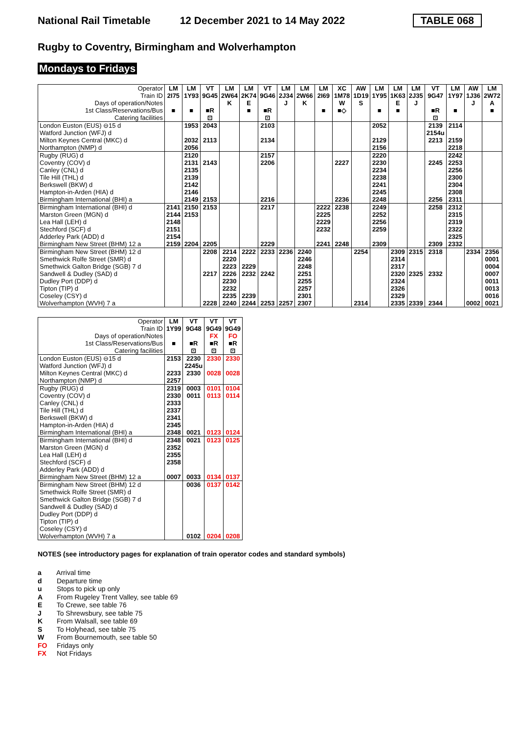National Rail Timetable 12 December 2021 to 14 May 2022 TABLE 068
Rugby to Coventry, Birmingham and Wolverhampton
Mondays to Fridays
| Operator | LM | LM | VT | LM | LM | VT | LM | LM | LM | XC | AW | LM | LM | LM | VT | LM | AW | LM |
| Train ID | 2I75 | 1Y93 | 9G45 | 2W64 | 2K74 | 9G46 | 2J34 | 2W66 | 2I69 | 1M78 | 1D19 | 1Y95 | 1K63 | 2J35 | 9G47 | 1Y97 | 1J36 | 2W72 |
| Days of operation/Notes | | | | K | E | | J | K | | W | S | | E | J | | | J | A |
| 1st Class/Reservations/Bus | ■ | ■ | ■R | | ■ | ■R | | | ■ | ■◇ | | ■ | ■ | | ■R | ■ | | ■ |
| Catering facilities | | | ⊡ | | | ⊡ | | | | | | | | | ⊡ | | | |
| London Euston (EUS) ⊖15 d | | 1953 | 2043 | | | 2103 | | | | | | 2052 | | | 2139 | 2114 | | |
| Watford Junction (WFJ) d | | | | | | | | | | | | | | | 2154u | | | |
| Milton Keynes Central (MKC) d | | 2032 | 2113 | | | 2134 | | | | | | 2129 | | | 2213 | 2159 | | |
| Northampton (NMP) d | | 2056 | | | | | | | | | | 2156 | | | | 2218 | | |
| Rugby (RUG) d | | 2120 | | | | 2157 | | | | | | 2220 | | | | 2242 | | |
| Coventry (COV) d | | 2131 | 2143 | | | 2206 | | | | 2227 | | 2230 | | | 2245 | 2253 | | |
| Canley (CNL) d | | 2135 | | | | | | | | | | 2234 | | | | 2256 | | |
| Tile Hill (THL) d | | 2139 | | | | | | | | | | 2238 | | | | 2300 | | |
| Berkswell (BKW) d | | 2142 | | | | | | | | | | 2241 | | | | 2304 | | |
| Hampton-in-Arden (HIA) d | | 2146 | | | | | | | | | | 2245 | | | | 2308 | | |
| Birmingham International (BHI) a | | 2149 | 2153 | | | 2216 | | | | 2236 | | 2248 | | | 2256 | 2311 | | |
| Birmingham International (BHI) d | 2141 | 2150 | 2153 | | | 2217 | | | 2222 | 2238 | | 2249 | | | 2258 | 2312 | | |
| Marston Green (MGN) d | 2144 | 2153 | | | | | | | 2225 | | | 2252 | | | | 2315 | | |
| Lea Hall (LEH) d | 2148 | | | | | | | | 2229 | | | 2256 | | | | 2319 | | |
| Stechford (SCF) d | 2151 | | | | | | | | 2232 | | | 2259 | | | | 2322 | | |
| Adderley Park (ADD) d | 2154 | | | | | | | | | | | | | | | 2325 | | |
| Birmingham New Street (BHM) 12 a | 2159 | 2204 | 2205 | | | 2229 | | | 2241 | 2248 | | 2309 | | | 2309 | 2332 | | |
| Birmingham New Street (BHM) 12 d | | | 2208 | 2214 | 2222 | 2233 | 2236 | 2240 | | | 2254 | | 2309 | 2315 | 2318 | | 2334 | 2356 |
| Smethwick Rolfe Street (SMR) d | | | | 2220 | | | | 2246 | | | | | 2314 | | | | | 0001 |
| Smethwick Galton Bridge (SGB) 7 d | | | | 2223 | 2229 | | | 2248 | | | | | 2317 | | | | | 0004 |
| Sandwell & Dudley (SAD) d | | | 2217 | 2226 | 2232 | 2242 | | 2251 | | | | | 2320 | 2325 | 2332 | | | 0007 |
| Dudley Port (DDP) d | | | | 2230 | | | | 2255 | | | | | 2324 | | | | | 0011 |
| Tipton (TIP) d | | | | 2232 | | | | 2257 | | | | | 2326 | | | | | 0013 |
| Coseley (CSY) d | | | | 2235 | 2239 | | | 2301 | | | | | 2329 | | | | | 0016 |
| Wolverhampton (WVH) 7 a | | | 2228 | 2240 | 2244 | 2253 | 2257 | 2307 | | | 2314 | | 2335 | 2339 | 2344 | | 0002 | 0021 |
| Operator | LM | VT | VT | VT |
| Train ID | 1Y99 | 9G48 | 9G49 | 9G49 |
| Days of operation/Notes | | | FX | FO |
| 1st Class/Reservations/Bus | ■ | ■R | ■R | ■R |
| Catering facilities | | ⊡ | ⊡ | ⊡ |
| London Euston (EUS) ⊖15 d | 2153 | 2230 | 2330 | 2330 |
| Watford Junction (WFJ) d | | 2245u | | |
| Milton Keynes Central (MKC) d | 2233 | 2330 | 0028 | 0028 |
| Northampton (NMP) d | 2257 | | | |
| Rugby (RUG) d | 2319 | 0003 | 0101 | 0104 |
| Coventry (COV) d | 2330 | 0011 | 0113 | 0114 |
| Canley (CNL) d | 2333 | | | |
| Tile Hill (THL) d | 2337 | | | |
| Berkswell (BKW) d | 2341 | | | |
| Hampton-in-Arden (HIA) d | 2345 | | | |
| Birmingham International (BHI) a | 2348 | 0021 | 0123 | 0124 |
| Birmingham International (BHI) d | 2348 | 0021 | 0123 | 0125 |
| Marston Green (MGN) d | 2352 | | | |
| Lea Hall (LEH) d | 2355 | | | |
| Stechford (SCF) d | 2358 | | | |
| Adderley Park (ADD) d | | | | |
| Birmingham New Street (BHM) 12 a | 0007 | 0033 | 0134 | 0137 |
| Birmingham New Street (BHM) 12 d | | 0036 | 0137 | 0142 |
| Smethwick Rolfe Street (SMR) d | | | | |
| Smethwick Galton Bridge (SGB) 7 d | | | | |
| Sandwell & Dudley (SAD) d | | | | |
| Dudley Port (DDP) d | | | | |
| Tipton (TIP) d | | | | |
| Coseley (CSY) d | | | | |
| Wolverhampton (WVH) 7 a | | 0102 | 0204 | 0208 |
NOTES (see introductory pages for explanation of train operator codes and standard symbols)
a Arrival time
d Departure time
u Stops to pick up only
A From Rugeley Trent Valley, see table 69
E To Crewe, see table 76
J To Shrewsbury, see table 75
K From Walsall, see table 69
S To Holyhead, see table 75
W From Bournemouth, see table 50
FO Fridays only
FX Not Fridays